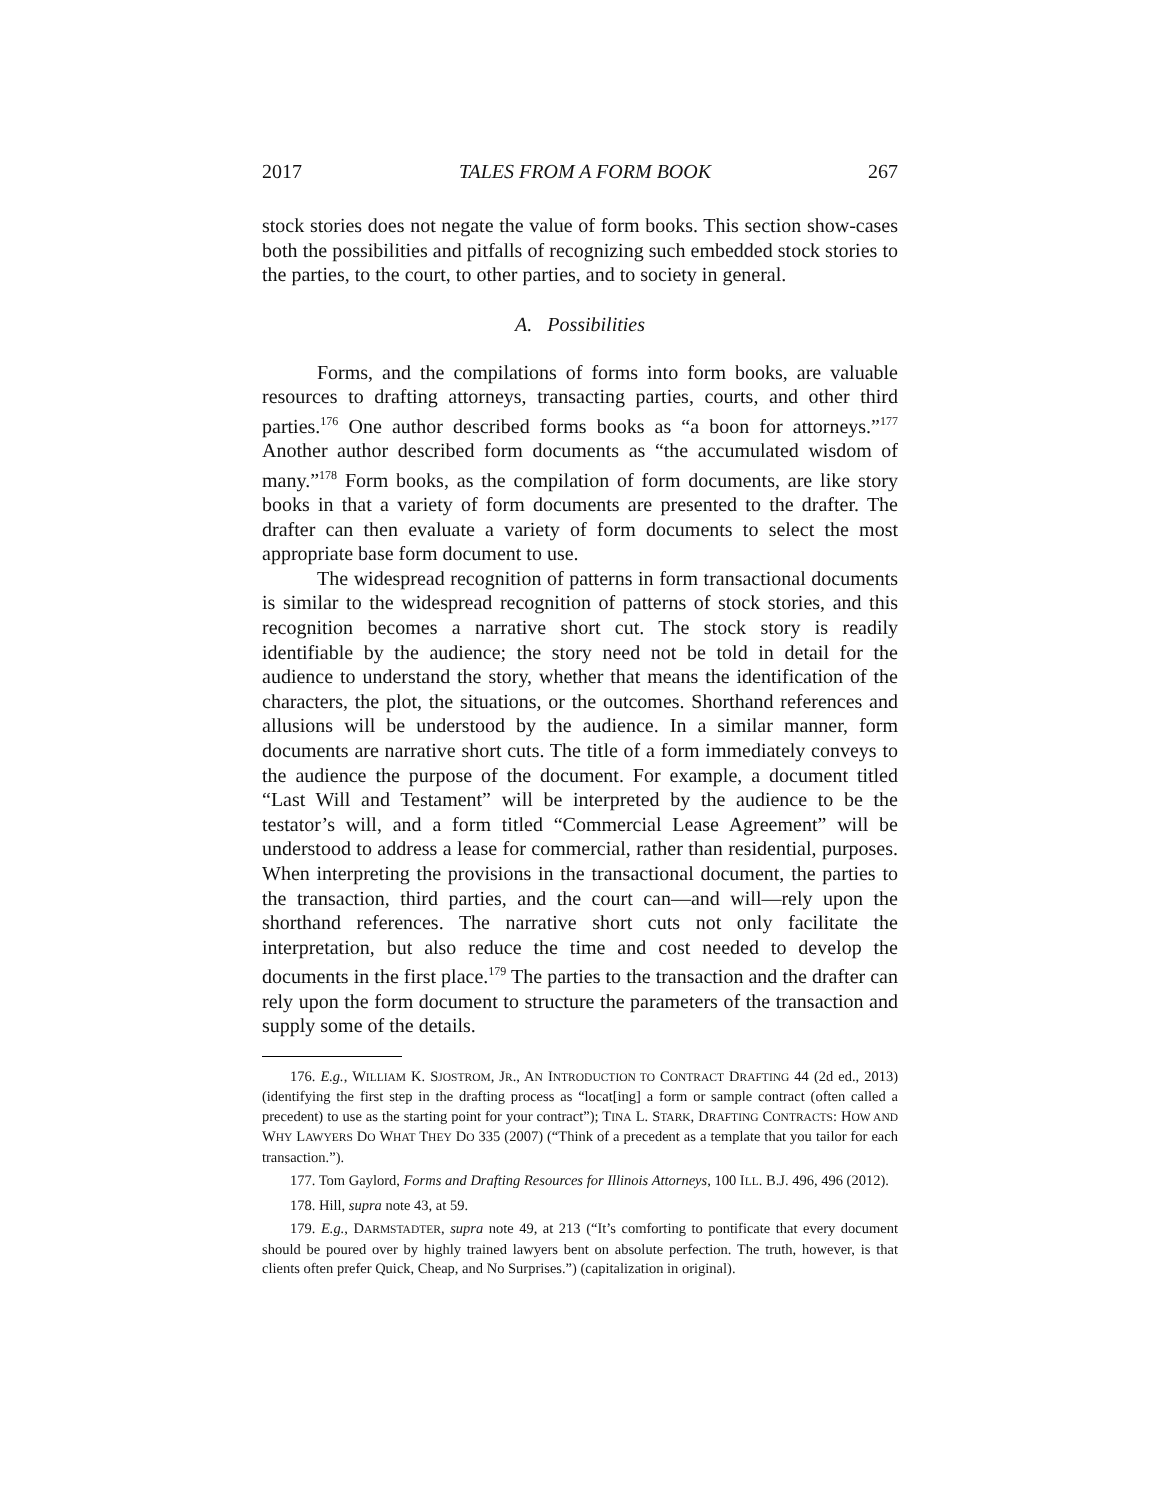2017 TALES FROM A FORM BOOK 267
stock stories does not negate the value of form books. This section show-cases both the possibilities and pitfalls of recognizing such embedded stock stories to the parties, to the court, to other parties, and to society in general.
A. Possibilities
Forms, and the compilations of forms into form books, are valuable resources to drafting attorneys, transacting parties, courts, and other third parties.<sup>176</sup> One author described forms books as “a boon for attorneys.”<sup>177</sup> Another author described form documents as “the accumulated wisdom of many.”<sup>178</sup> Form books, as the compilation of form documents, are like story books in that a variety of form documents are presented to the drafter. The drafter can then evaluate a variety of form documents to select the most appropriate base form document to use.
The widespread recognition of patterns in form transactional documents is similar to the widespread recognition of patterns of stock stories, and this recognition becomes a narrative short cut. The stock story is readily identifiable by the audience; the story need not be told in detail for the audience to understand the story, whether that means the identification of the characters, the plot, the situations, or the outcomes. Shorthand references and allusions will be understood by the audience. In a similar manner, form documents are narrative short cuts. The title of a form immediately conveys to the audience the purpose of the document. For example, a document titled “Last Will and Testament” will be interpreted by the audience to be the testator’s will, and a form titled “Commercial Lease Agreement” will be understood to address a lease for commercial, rather than residential, purposes. When interpreting the provisions in the transactional document, the parties to the transaction, third parties, and the court can—and will—rely upon the shorthand references. The narrative short cuts not only facilitate the interpretation, but also reduce the time and cost needed to develop the documents in the first place.<sup>179</sup> The parties to the transaction and the drafter can rely upon the form document to structure the parameters of the transaction and supply some of the details.
176. E.g., WILLIAM K. SJOSTROM, JR., AN INTRODUCTION TO CONTRACT DRAFTING 44 (2d ed., 2013) (identifying the first step in the drafting process as “locat[ing] a form or sample contract (often called a precedent) to use as the starting point for your contract”); TINA L. STARK, DRAFTING CONTRACTS: HOW AND WHY LAWYERS DO WHAT THEY DO 335 (2007) (“Think of a precedent as a template that you tailor for each transaction.”).
177. Tom Gaylord, Forms and Drafting Resources for Illinois Attorneys, 100 ILL. B.J. 496, 496 (2012).
178. Hill, supra note 43, at 59.
179. E.g., DARMSTADTER, supra note 49, at 213 (“It’s comforting to pontificate that every document should be poured over by highly trained lawyers bent on absolute perfection. The truth, however, is that clients often prefer Quick, Cheap, and No Surprises.”) (capitalization in original).